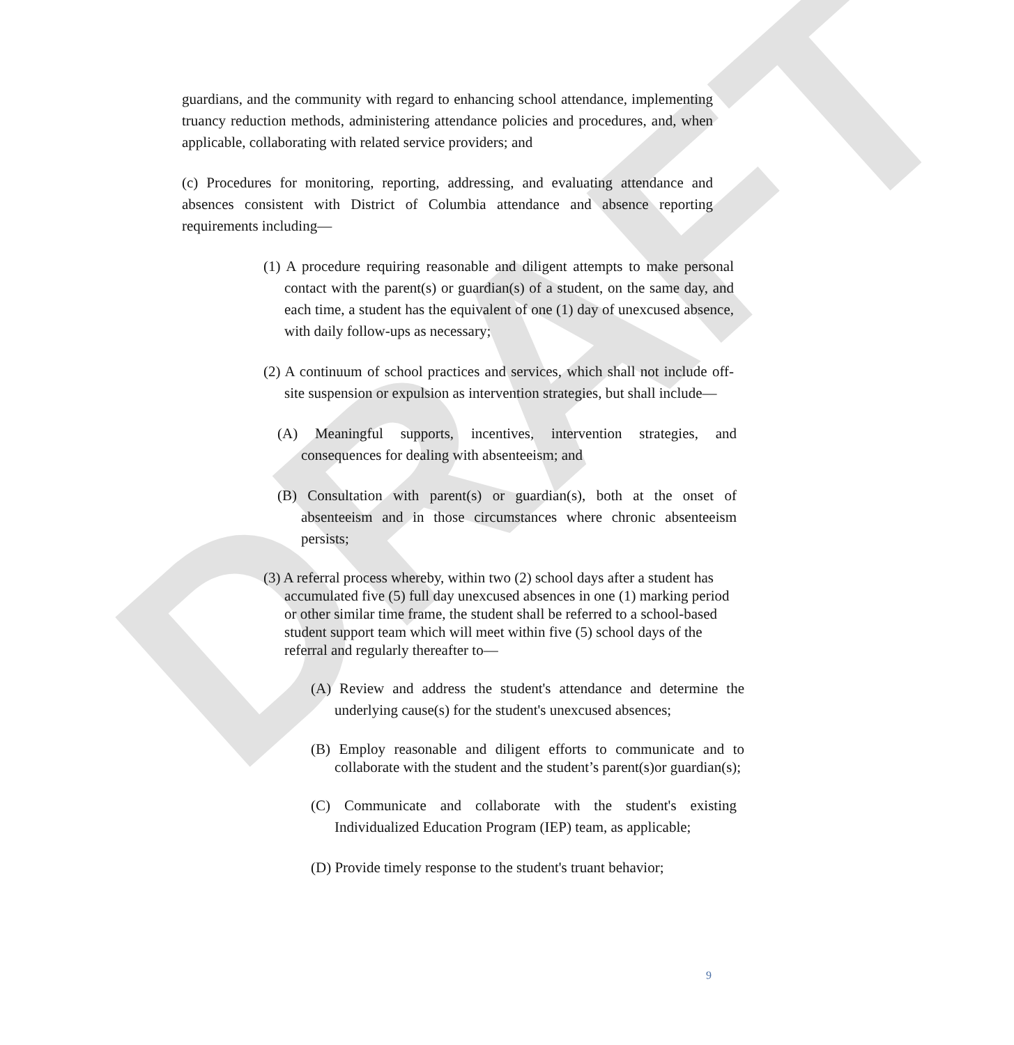DRAFT
guardians, and the community with regard to enhancing school attendance, implementing truancy reduction methods, administering attendance policies and procedures, and, when applicable, collaborating with related service providers; and
(c) Procedures for monitoring, reporting, addressing, and evaluating attendance and absences consistent with District of Columbia attendance and absence reporting requirements including—
(1) A procedure requiring reasonable and diligent attempts to make personal contact with the parent(s) or guardian(s) of a student, on the same day, and each time, a student has the equivalent of one (1) day of unexcused absence, with daily follow-ups as necessary;
(2) A continuum of school practices and services, which shall not include off-site suspension or expulsion as intervention strategies, but shall include—
(A) Meaningful supports, incentives, intervention strategies, and consequences for dealing with absenteeism; and
(B) Consultation with parent(s) or guardian(s), both at the onset of absenteeism and in those circumstances where chronic absenteeism persists;
(3) A referral process whereby, within two (2) school days after a student has accumulated five (5) full day unexcused absences in one (1) marking period or other similar time frame, the student shall be referred to a school-based student support team which will meet within five (5) school days of the referral and regularly thereafter to—
(A) Review and address the student's attendance and determine the underlying cause(s) for the student's unexcused absences;
(B) Employ reasonable and diligent efforts to communicate and to collaborate with the student and the student’s parent(s)or guardian(s);
(C) Communicate and collaborate with the student's existing Individualized Education Program (IEP) team, as applicable;
(D) Provide timely response to the student's truant behavior;
9